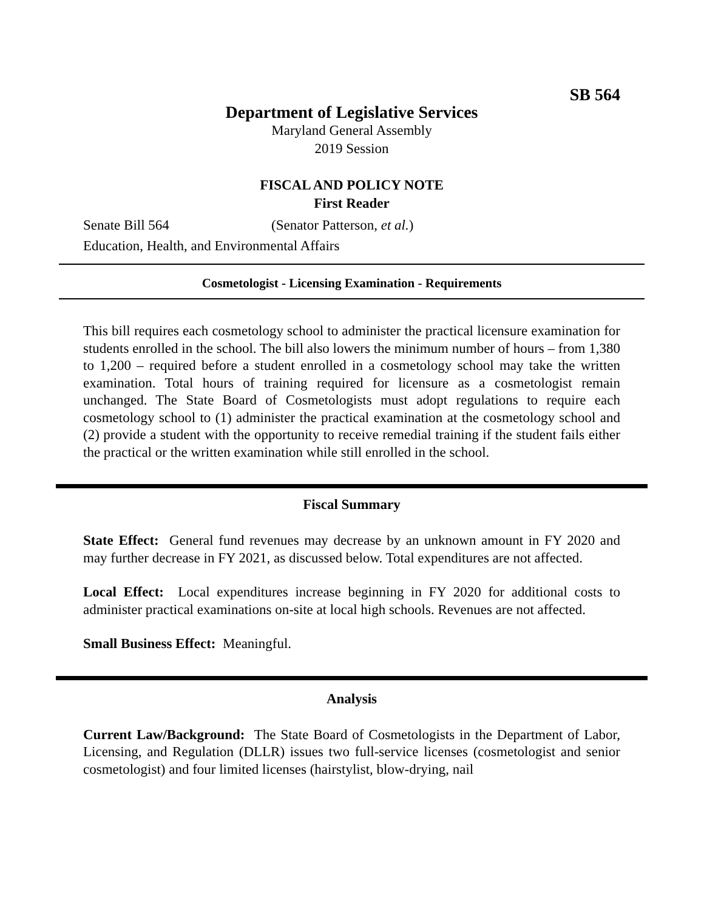SB 564
Department of Legislative Services
Maryland General Assembly
2019 Session
FISCAL AND POLICY NOTE
First Reader
Senate Bill 564 (Senator Patterson, et al.)
Education, Health, and Environmental Affairs
Cosmetologist - Licensing Examination - Requirements
This bill requires each cosmetology school to administer the practical licensure examination for students enrolled in the school. The bill also lowers the minimum number of hours – from 1,380 to 1,200 – required before a student enrolled in a cosmetology school may take the written examination. Total hours of training required for licensure as a cosmetologist remain unchanged. The State Board of Cosmetologists must adopt regulations to require each cosmetology school to (1) administer the practical examination at the cosmetology school and (2) provide a student with the opportunity to receive remedial training if the student fails either the practical or the written examination while still enrolled in the school.
Fiscal Summary
State Effect: General fund revenues may decrease by an unknown amount in FY 2020 and may further decrease in FY 2021, as discussed below. Total expenditures are not affected.
Local Effect: Local expenditures increase beginning in FY 2020 for additional costs to administer practical examinations on-site at local high schools. Revenues are not affected.
Small Business Effect: Meaningful.
Analysis
Current Law/Background: The State Board of Cosmetologists in the Department of Labor, Licensing, and Regulation (DLLR) issues two full-service licenses (cosmetologist and senior cosmetologist) and four limited licenses (hairstylist, blow-drying, nail